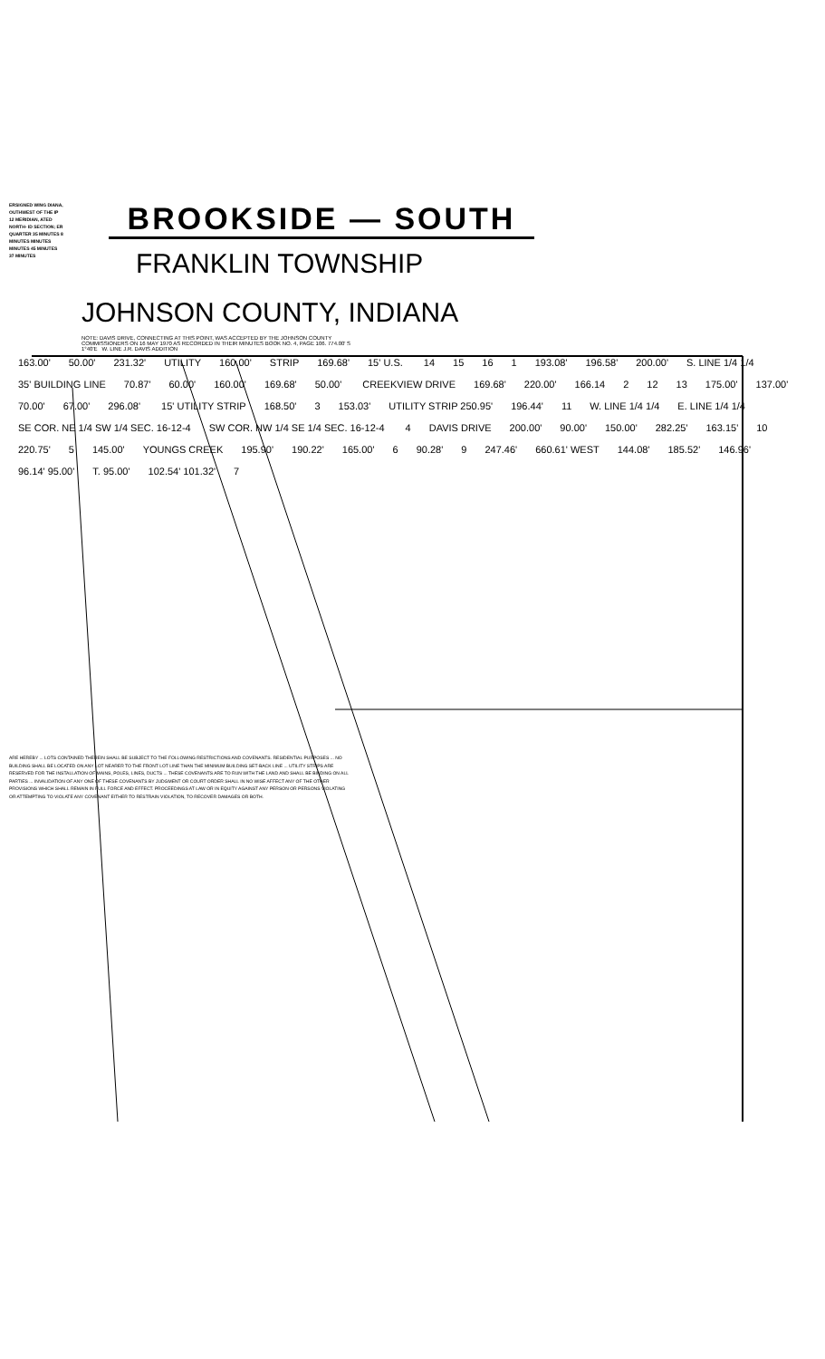ERSIGNED WING DIANA, OUTHWEST OF THE IP 12 MERIDIAN, ATED NORTH- ID SECTION; ER QUARTER 35 MINUTES 8 MINUTES MINUTES MINUTES 45 MINUTES 37 MINUTES
BROOKSIDE — SOUTH
FRANKLIN TOWNSHIP
JOHNSON COUNTY, INDIANA
NOTE: DAVIS DRIVE, CONNECTING AT THIS POINT, WAS ACCEPTED BY THE JOHNSON COUNTY COMMISSIONERS ON 16 MAY 1970 AS RECORDED IN THEIR MINUTES BOOK NO. 4, PAGE 106. 774.00' S 1°40'E W. LINE J.R. DAVIS ADDITION
163.00' 50.00' 231.32' UTILITY 160.00' STRIP 169.68' 15' U.S. 14 15 16 1 193.08' 196.58' 200.00' S. LINE 1/4 1/4 35' BUILDING LINE 70.87' 60.00' 160.00' 169.68' 50.00' CREEKVIEW DRIVE 169.68' 220.00' 166.14 2 12 13 175.00' 137.00' 70.00' 67.00' 296.08' 15' UTILITY STRIP 168.50' 3 153.03' UTILITY STRIP 250.95' 196.44' 11 W. LINE 1/4 1/4 E. LINE 1/4 1/4 SE COR. NE 1/4 SW 1/4 SEC. 16-12-4 SW COR. NW 1/4 SE 1/4 SEC. 16-12-4 4 DAVIS DRIVE 200.00' 90.00' 150.00' 282.25' 163.15' 10 220.75' 5 145.00' YOUNGS CREEK 195.90' 190.22' 165.00' 6 90.28' 9 247.46' 660.61' WEST 144.08' 185.52' 146.96' 96.14' 95.00' T. 95.00' 102.54' 101.32' 7
ARE HEREBY ... LOTS CONTAINED THEREIN SHALL BE SUBJECT TO THE FOLLOWING RESTRICTIONS AND COVENANTS. RESIDENTIAL PURPOSES ... NO BUILDING SHALL BE LOCATED ON ANY LOT NEARER TO THE FRONT LOT LINE THAN THE MINIMUM BUILDING SET-BACK LINE ... UTILITY STRIPS ARE RESERVED FOR THE INSTALLATION OF MAINS, POLES, LINES, DUCTS ... THESE COVENANTS ARE TO RUN WITH THE LAND AND SHALL BE BINDING ON ALL PARTIES ... INVALIDATION OF ANY ONE OF THESE COVENANTS BY JUDGMENT OR COURT ORDER SHALL IN NO WISE AFFECT ANY OF THE OTHER PROVISIONS WHICH SHALL REMAIN IN FULL FORCE AND EFFECT. PROCEEDINGS AT LAW OR IN EQUITY AGAINST ANY PERSON OR PERSONS VIOLATING OR ATTEMPTING TO VIOLATE ANY COVENANT EITHER TO RESTRAIN VIOLATION, TO RECOVER DAMAGES OR BOTH.